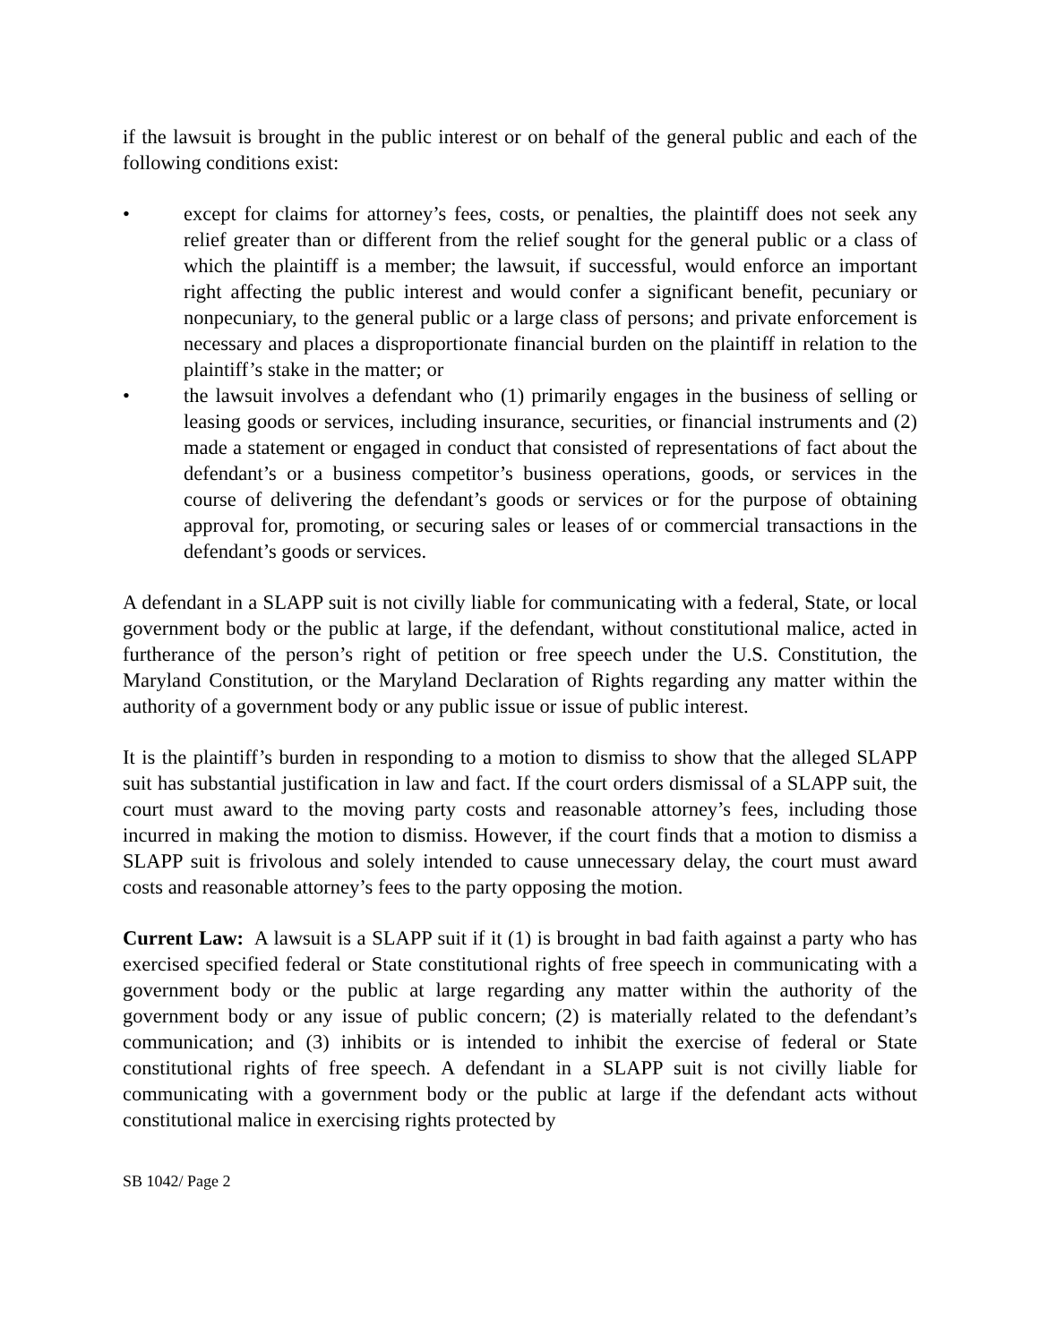if the lawsuit is brought in the public interest or on behalf of the general public and each of the following conditions exist:
• except for claims for attorney’s fees, costs, or penalties, the plaintiff does not seek any relief greater than or different from the relief sought for the general public or a class of which the plaintiff is a member; the lawsuit, if successful, would enforce an important right affecting the public interest and would confer a significant benefit, pecuniary or nonpecuniary, to the general public or a large class of persons; and private enforcement is necessary and places a disproportionate financial burden on the plaintiff in relation to the plaintiff’s stake in the matter; or
• the lawsuit involves a defendant who (1) primarily engages in the business of selling or leasing goods or services, including insurance, securities, or financial instruments and (2) made a statement or engaged in conduct that consisted of representations of fact about the defendant’s or a business competitor’s business operations, goods, or services in the course of delivering the defendant’s goods or services or for the purpose of obtaining approval for, promoting, or securing sales or leases of or commercial transactions in the defendant’s goods or services.
A defendant in a SLAPP suit is not civilly liable for communicating with a federal, State, or local government body or the public at large, if the defendant, without constitutional malice, acted in furtherance of the person’s right of petition or free speech under the U.S. Constitution, the Maryland Constitution, or the Maryland Declaration of Rights regarding any matter within the authority of a government body or any public issue or issue of public interest.
It is the plaintiff’s burden in responding to a motion to dismiss to show that the alleged SLAPP suit has substantial justification in law and fact. If the court orders dismissal of a SLAPP suit, the court must award to the moving party costs and reasonable attorney’s fees, including those incurred in making the motion to dismiss. However, if the court finds that a motion to dismiss a SLAPP suit is frivolous and solely intended to cause unnecessary delay, the court must award costs and reasonable attorney’s fees to the party opposing the motion.
Current Law: A lawsuit is a SLAPP suit if it (1) is brought in bad faith against a party who has exercised specified federal or State constitutional rights of free speech in communicating with a government body or the public at large regarding any matter within the authority of the government body or any issue of public concern; (2) is materially related to the defendant’s communication; and (3) inhibits or is intended to inhibit the exercise of federal or State constitutional rights of free speech. A defendant in a SLAPP suit is not civilly liable for communicating with a government body or the public at large if the defendant acts without constitutional malice in exercising rights protected by
SB 1042/ Page 2